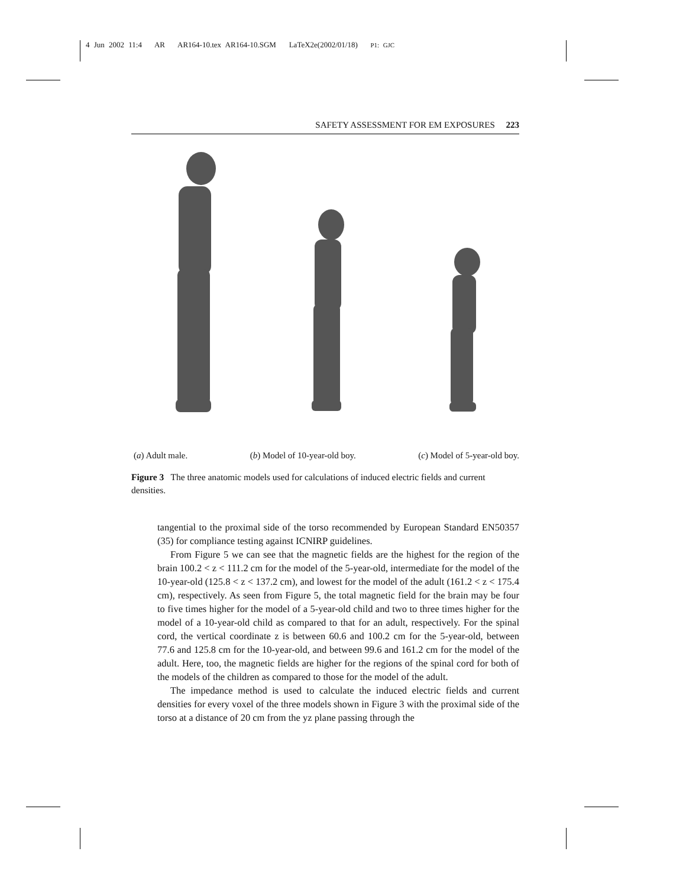4 Jun 2002 11:4 AR AR164-10.tex AR164-10.SGM LaTeX2e(2002/01/18) P1: GJC
SAFETY ASSESSMENT FOR EM EXPOSURES 223
(a) Adult male. (b) Model of 10-year-old boy. (c) Model of 5-year-old boy.
Figure 3 The three anatomic models used for calculations of induced electric fields and current densities.
tangential to the proximal side of the torso recommended by European Standard EN50357 (35) for compliance testing against ICNIRP guidelines.
From Figure 5 we can see that the magnetic fields are the highest for the region of the brain 100.2 < z < 111.2 cm for the model of the 5-year-old, intermediate for the model of the 10-year-old (125.8 < z < 137.2 cm), and lowest for the model of the adult (161.2 < z < 175.4 cm), respectively. As seen from Figure 5, the total magnetic field for the brain may be four to five times higher for the model of a 5-year-old child and two to three times higher for the model of a 10-year-old child as compared to that for an adult, respectively. For the spinal cord, the vertical coordinate z is between 60.6 and 100.2 cm for the 5-year-old, between 77.6 and 125.8 cm for the 10-year-old, and between 99.6 and 161.2 cm for the model of the adult. Here, too, the magnetic fields are higher for the regions of the spinal cord for both of the models of the children as compared to those for the model of the adult.
The impedance method is used to calculate the induced electric fields and current densities for every voxel of the three models shown in Figure 3 with the proximal side of the torso at a distance of 20 cm from the yz plane passing through the